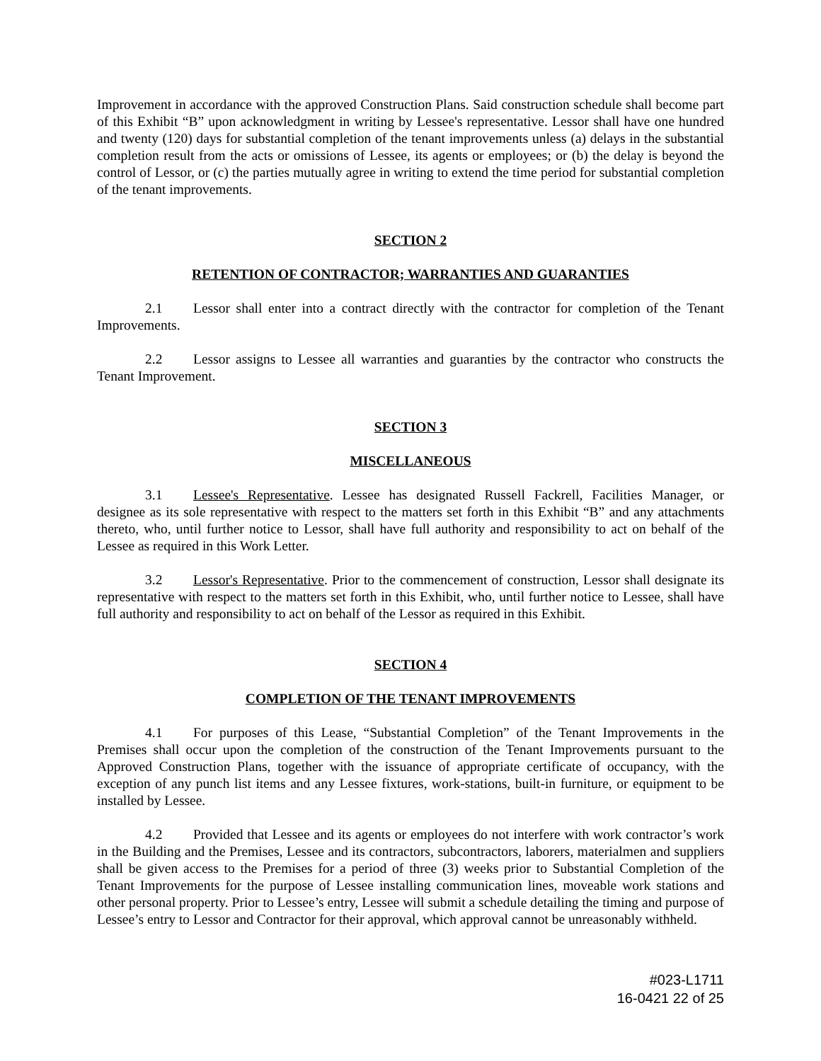Improvement in accordance with the approved Construction Plans. Said construction schedule shall become part of this Exhibit “B” upon acknowledgment in writing by Lessee's representative. Lessor shall have one hundred and twenty (120) days for substantial completion of the tenant improvements unless (a) delays in the substantial completion result from the acts or omissions of Lessee, its agents or employees; or (b) the delay is beyond the control of Lessor, or (c) the parties mutually agree in writing to extend the time period for substantial completion of the tenant improvements.
SECTION 2
RETENTION OF CONTRACTOR; WARRANTIES AND GUARANTIES
2.1 Lessor shall enter into a contract directly with the contractor for completion of the Tenant Improvements.
2.2 Lessor assigns to Lessee all warranties and guaranties by the contractor who constructs the Tenant Improvement.
SECTION 3
MISCELLANEOUS
3.1 Lessee's Representative. Lessee has designated Russell Fackrell, Facilities Manager, or designee as its sole representative with respect to the matters set forth in this Exhibit “B” and any attachments thereto, who, until further notice to Lessor, shall have full authority and responsibility to act on behalf of the Lessee as required in this Work Letter.
3.2 Lessor's Representative. Prior to the commencement of construction, Lessor shall designate its representative with respect to the matters set forth in this Exhibit, who, until further notice to Lessee, shall have full authority and responsibility to act on behalf of the Lessor as required in this Exhibit.
SECTION 4
COMPLETION OF THE TENANT IMPROVEMENTS
4.1 For purposes of this Lease, “Substantial Completion” of the Tenant Improvements in the Premises shall occur upon the completion of the construction of the Tenant Improvements pursuant to the Approved Construction Plans, together with the issuance of appropriate certificate of occupancy, with the exception of any punch list items and any Lessee fixtures, work-stations, built-in furniture, or equipment to be installed by Lessee.
4.2 Provided that Lessee and its agents or employees do not interfere with work contractor’s work in the Building and the Premises, Lessee and its contractors, subcontractors, laborers, materialmen and suppliers shall be given access to the Premises for a period of three (3) weeks prior to Substantial Completion of the Tenant Improvements for the purpose of Lessee installing communication lines, moveable work stations and other personal property. Prior to Lessee’s entry, Lessee will submit a schedule detailing the timing and purpose of Lessee’s entry to Lessor and Contractor for their approval, which approval cannot be unreasonably withheld.
#023-L1711
16-0421 22 of 25